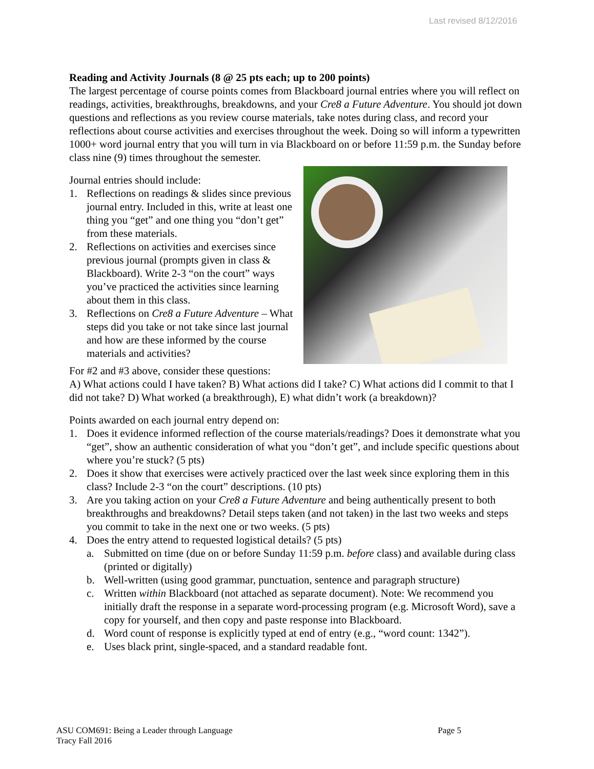Last revised 8/12/2016
Reading and Activity Journals (8 @ 25 pts each; up to 200 points)
The largest percentage of course points comes from Blackboard journal entries where you will reflect on readings, activities, breakthroughs, breakdowns, and your Cre8 a Future Adventure. You should jot down questions and reflections as you review course materials, take notes during class, and record your reflections about course activities and exercises throughout the week. Doing so will inform a typewritten 1000+ word journal entry that you will turn in via Blackboard on or before 11:59 p.m. the Sunday before class nine (9) times throughout the semester.
Journal entries should include:
1. Reflections on readings & slides since previous journal entry. Included in this, write at least one thing you “get” and one thing you “don’t get” from these materials.
2. Reflections on activities and exercises since previous journal (prompts given in class & Blackboard). Write 2-3 “on the court” ways you’ve practiced the activities since learning about them in this class.
3. Reflections on Cre8 a Future Adventure – What steps did you take or not take since last journal and how are these informed by the course materials and activities?
For #2 and #3 above, consider these questions:
A) What actions could I have taken? B) What actions did I take? C) What actions did I commit to that I did not take? D) What worked (a breakthrough), E) what didn’t work (a breakdown)?
Points awarded on each journal entry depend on:
1. Does it evidence informed reflection of the course materials/readings? Does it demonstrate what you “get”, show an authentic consideration of what you “don’t get”, and include specific questions about where you’re stuck? (5 pts)
2. Does it show that exercises were actively practiced over the last week since exploring them in this class? Include 2-3 “on the court” descriptions. (10 pts)
3. Are you taking action on your Cre8 a Future Adventure and being authentically present to both breakthroughs and breakdowns? Detail steps taken (and not taken) in the last two weeks and steps you commit to take in the next one or two weeks. (5 pts)
4. Does the entry attend to requested logistical details? (5 pts)
a. Submitted on time (due on or before Sunday 11:59 p.m. before class) and available during class (printed or digitally)
b. Well-written (using good grammar, punctuation, sentence and paragraph structure)
c. Written within Blackboard (not attached as separate document). Note: We recommend you initially draft the response in a separate word-processing program (e.g. Microsoft Word), save a copy for yourself, and then copy and paste response into Blackboard.
d. Word count of response is explicitly typed at end of entry (e.g., “word count: 1342”).
e. Uses black print, single-spaced, and a standard readable font.
ASU COM691: Being a Leader through Language Page 5
Tracy Fall 2016